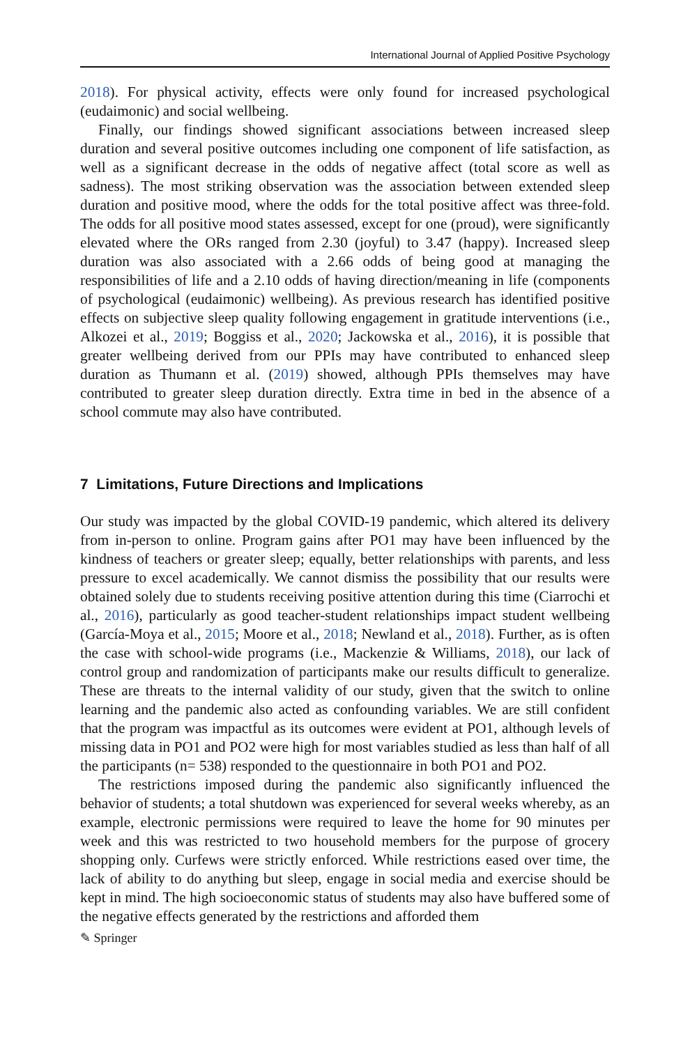International Journal of Applied Positive Psychology
2018). For physical activity, effects were only found for increased psychological (eudaimonic) and social wellbeing.
Finally, our findings showed significant associations between increased sleep duration and several positive outcomes including one component of life satisfaction, as well as a significant decrease in the odds of negative affect (total score as well as sadness). The most striking observation was the association between extended sleep duration and positive mood, where the odds for the total positive affect was three-fold. The odds for all positive mood states assessed, except for one (proud), were significantly elevated where the ORs ranged from 2.30 (joyful) to 3.47 (happy). Increased sleep duration was also associated with a 2.66 odds of being good at managing the responsibilities of life and a 2.10 odds of having direction/meaning in life (components of psychological (eudaimonic) wellbeing). As previous research has identified positive effects on subjective sleep quality following engagement in gratitude interventions (i.e., Alkozei et al., 2019; Boggiss et al., 2020; Jackowska et al., 2016), it is possible that greater wellbeing derived from our PPIs may have contributed to enhanced sleep duration as Thumann et al. (2019) showed, although PPIs themselves may have contributed to greater sleep duration directly. Extra time in bed in the absence of a school commute may also have contributed.
7 Limitations, Future Directions and Implications
Our study was impacted by the global COVID-19 pandemic, which altered its delivery from in-person to online. Program gains after PO1 may have been influenced by the kindness of teachers or greater sleep; equally, better relationships with parents, and less pressure to excel academically. We cannot dismiss the possibility that our results were obtained solely due to students receiving positive attention during this time (Ciarrochi et al., 2016), particularly as good teacher-student relationships impact student wellbeing (García-Moya et al., 2015; Moore et al., 2018; Newland et al., 2018). Further, as is often the case with school-wide programs (i.e., Mackenzie & Williams, 2018), our lack of control group and randomization of participants make our results difficult to generalize. These are threats to the internal validity of our study, given that the switch to online learning and the pandemic also acted as confounding variables. We are still confident that the program was impactful as its outcomes were evident at PO1, although levels of missing data in PO1 and PO2 were high for most variables studied as less than half of all the participants (n= 538) responded to the questionnaire in both PO1 and PO2.
The restrictions imposed during the pandemic also significantly influenced the behavior of students; a total shutdown was experienced for several weeks whereby, as an example, electronic permissions were required to leave the home for 90 minutes per week and this was restricted to two household members for the purpose of grocery shopping only. Curfews were strictly enforced. While restrictions eased over time, the lack of ability to do anything but sleep, engage in social media and exercise should be kept in mind. The high socioeconomic status of students may also have buffered some of the negative effects generated by the restrictions and afforded them
✎ Springer